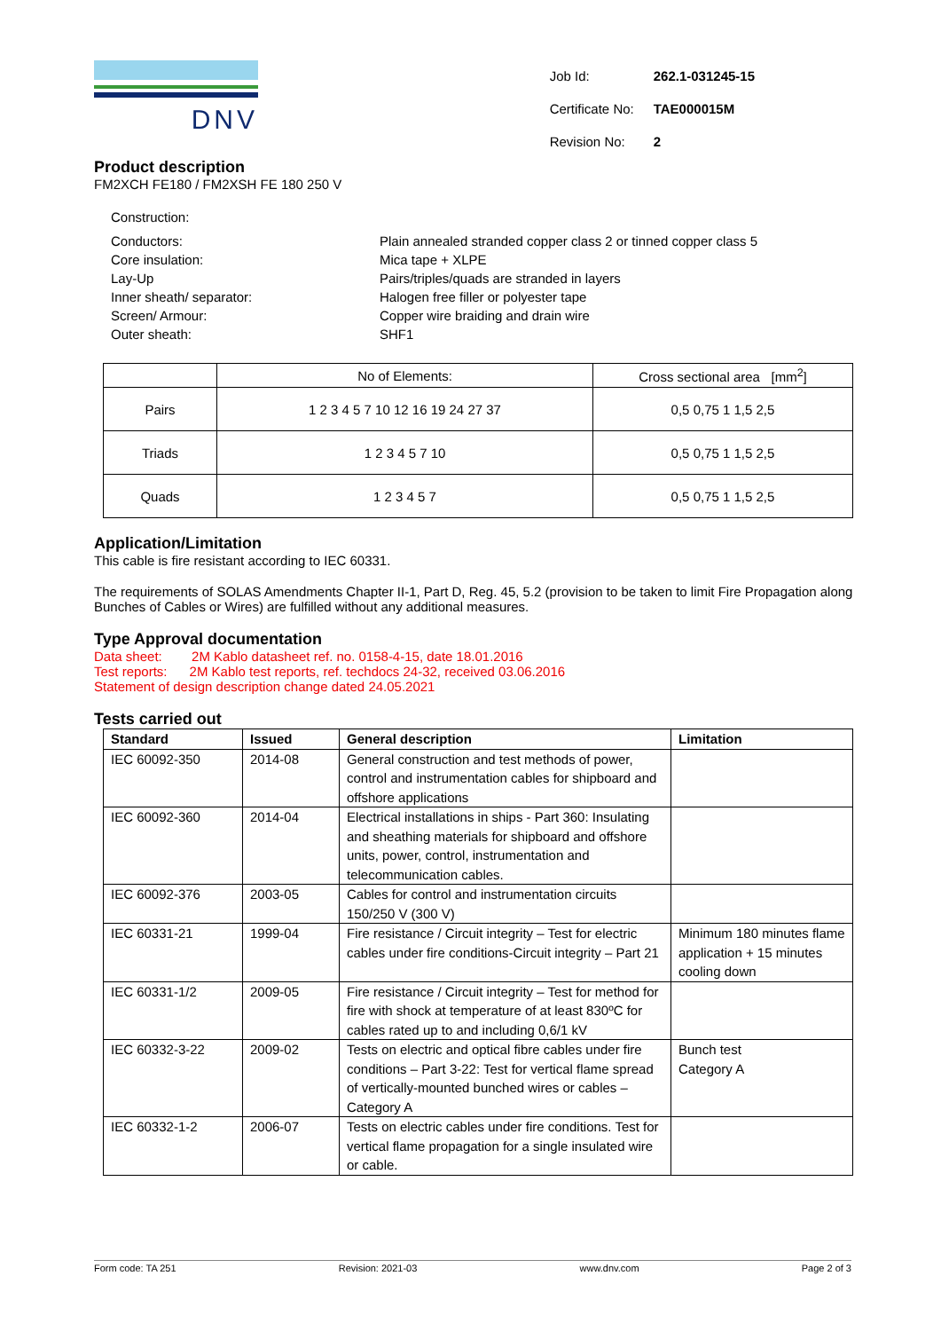DNV
| Job Id: | 262.1-031245-15 |
| Certificate No: | TAE000015M |
| Revision No: | 2 |
Product description
FM2XCH FE180 / FM2XSH FE 180 250 V
Construction:
| Conductors: | Plain annealed stranded copper class 2 or tinned copper class 5 |
| Core insulation: | Mica tape + XLPE |
| Lay-Up | Pairs/triples/quads are stranded in layers |
| Inner sheath/ separator: | Halogen free filler or polyester tape |
| Screen/ Armour: | Copper wire braiding and drain wire |
| Outer sheath: | SHF1 |
| | No of Elements: | Cross sectional area [mm<sup>2</sup>] |
| Pairs | 1 2 3 4 5 7 10 12 16 19 24 27 37 | 0,5 0,75 1 1,5 2,5 |
| Triads | 1 2 3 4 5 7 10 | 0,5 0,75 1 1,5 2,5 |
| Quads | 1 2 3 4 5 7 | 0,5 0,75 1 1,5 2,5 |
Application/Limitation
This cable is fire resistant according to IEC 60331.
The requirements of SOLAS Amendments Chapter II-1, Part D, Reg. 45, 5.2 (provision to be taken to limit Fire Propagation along Bunches of Cables or Wires) are fulfilled without any additional measures.
Type Approval documentation
Data sheet: 2M Kablo datasheet ref. no. 0158-4-15, date 18.01.2016
Test reports: 2M Kablo test reports, ref. techdocs 24-32, received 03.06.2016
Statement of design description change dated 24.05.2021
Tests carried out
| Standard | Issued | General description | Limitation |
| --- | --- | --- | --- |
| IEC 60092-350 | 2014-08 | General construction and test methods of power, control and instrumentation cables for shipboard and offshore applications | |
| IEC 60092-360 | 2014-04 | Electrical installations in ships - Part 360: Insulating and sheathing materials for shipboard and offshore units, power, control, instrumentation and telecommunication cables. | |
| IEC 60092-376 | 2003-05 | Cables for control and instrumentation circuits 150/250 V (300 V) | |
| IEC 60331-21 | 1999-04 | Fire resistance / Circuit integrity – Test for electric cables under fire conditions-Circuit integrity – Part 21 | Minimum 180 minutes flame application + 15 minutes cooling down |
| IEC 60331-1/2 | 2009-05 | Fire resistance / Circuit integrity – Test for method for fire with shock at temperature of at least 830ºC for cables rated up to and including 0,6/1 kV | |
| IEC 60332-3-22 | 2009-02 | Tests on electric and optical fibre cables under fire conditions – Part 3-22: Test for vertical flame spread of vertically-mounted bunched wires or cables – Category A | Bunch test Category A |
| IEC 60332-1-2 | 2006-07 | Tests on electric cables under fire conditions. Test for vertical flame propagation for a single insulated wire or cable. | |
Form code: TA 251 Revision: 2021-03 www.dnv.com Page 2 of 3